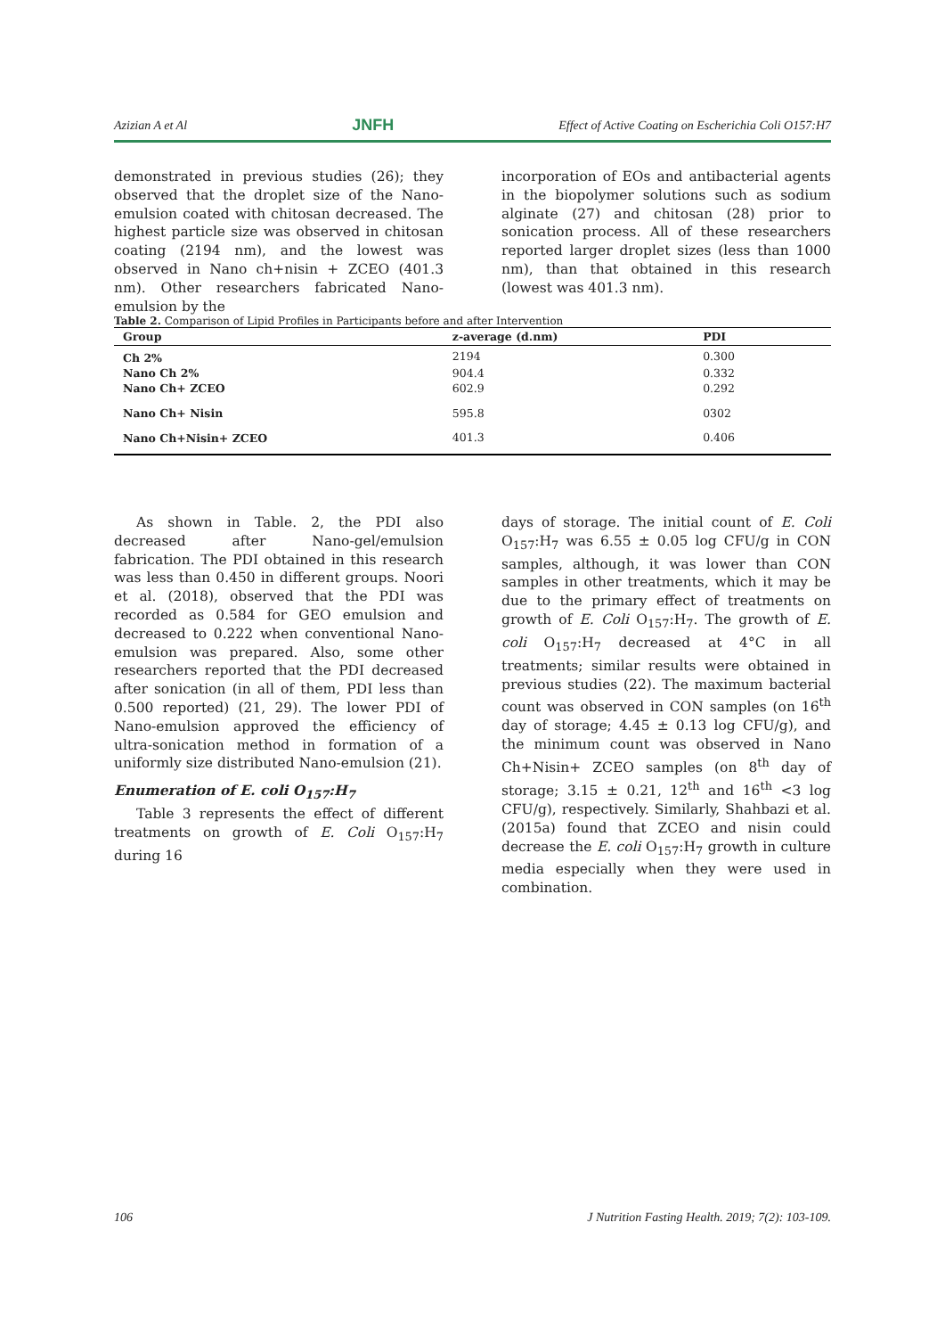Azizian A et Al JNFH Effect of Active Coating on Escherichia Coli O157:H7
demonstrated in previous studies (26); they observed that the droplet size of the Nano-emulsion coated with chitosan decreased. The highest particle size was observed in chitosan coating (2194 nm), and the lowest was observed in Nano ch+nisin + ZCEO (401.3 nm). Other researchers fabricated Nano-emulsion by the
incorporation of EOs and antibacterial agents in the biopolymer solutions such as sodium alginate (27) and chitosan (28) prior to sonication process. All of these researchers reported larger droplet sizes (less than 1000 nm), than that obtained in this research (lowest was 401.3 nm).
Table 2. Comparison of Lipid Profiles in Participants before and after Intervention
| Group | z-average (d.nm) | PDI | |
| --- | --- | --- | --- |
| Ch 2% | 2194 | 0.300 | |
| Nano Ch 2% | 904.4 | 0.332 | |
| Nano Ch+ ZCEO | 602.9 | 0.292 | |
| Nano Ch+ Nisin | 595.8 | 0302 | |
| Nano Ch+Nisin+ ZCEO | 401.3 | 0.406 | |
As shown in Table. 2, the PDI also decreased after Nano-gel/emulsion fabrication. The PDI obtained in this research was less than 0.450 in different groups. Noori et al. (2018), observed that the PDI was recorded as 0.584 for GEO emulsion and decreased to 0.222 when conventional Nano-emulsion was prepared. Also, some other researchers reported that the PDI decreased after sonication (in all of them, PDI less than 0.500 reported) (21, 29). The lower PDI of Nano-emulsion approved the efficiency of ultra-sonication method in formation of a uniformly size distributed Nano-emulsion (21).
Enumeration of E. coli O<sub>157</sub>:H<sub>7</sub>
Table 3 represents the effect of different treatments on growth of E. Coli O<sub>157</sub>:H<sub>7</sub> during 16
days of storage. The initial count of E. Coli O<sub>157</sub>:H<sub>7</sub> was 6.55 ± 0.05 log CFU/g in CON samples, although, it was lower than CON samples in other treatments, which it may be due to the primary effect of treatments on growth of E. Coli O<sub>157</sub>:H<sub>7</sub>. The growth of E. coli O<sub>157</sub>:H<sub>7</sub> decreased at 4°C in all treatments; similar results were obtained in previous studies (22). The maximum bacterial count was observed in CON samples (on 16<sup>th</sup> day of storage; 4.45 ± 0.13 log CFU/g), and the minimum count was observed in Nano Ch+Nisin+ ZCEO samples (on 8<sup>th</sup> day of storage; 3.15 ± 0.21, 12<sup>th</sup> and 16<sup>th</sup> <3 log CFU/g), respectively. Similarly, Shahbazi et al. (2015a) found that ZCEO and nisin could decrease the E. coli O<sub>157</sub>:H<sub>7</sub> growth in culture media especially when they were used in combination.
106 J Nutrition Fasting Health. 2019; 7(2): 103-109.